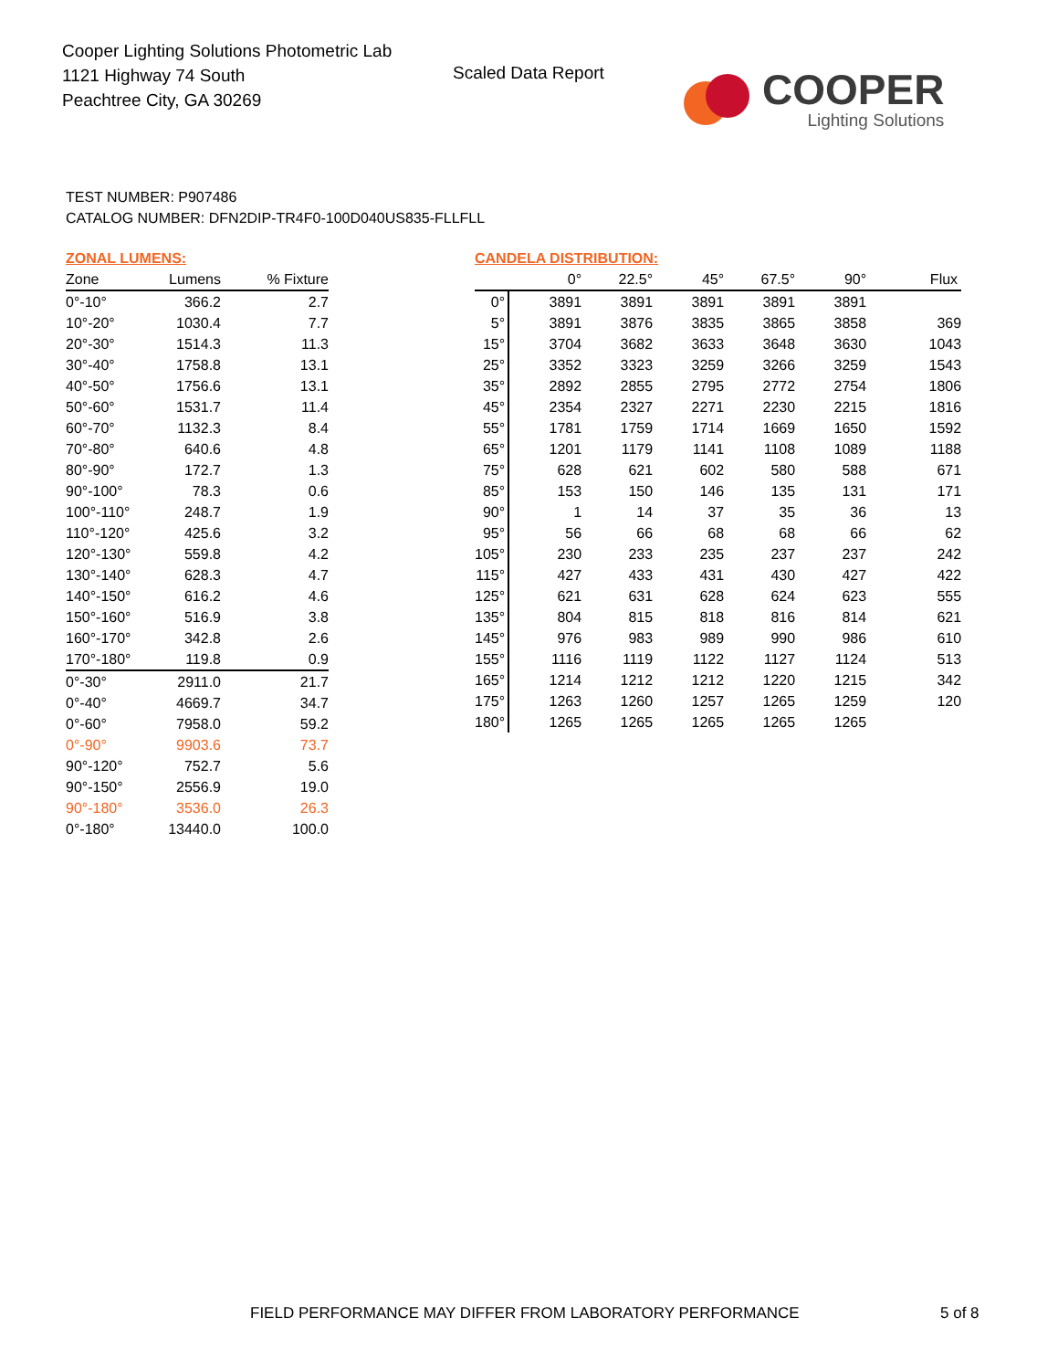Cooper Lighting Solutions Photometric Lab
1121 Highway 74 South
Peachtree City, GA 30269
Scaled Data Report
COOPER
Lighting Solutions
TEST NUMBER: P907486
CATALOG NUMBER: DFN2DIP-TR4F0-100D040US835-FLLFLL
ZONAL LUMENS:
| Zone | Lumens | % Fixture |
| --- | --- | --- |
| 0°-10° | 366.2 | 2.7 |
| 10°-20° | 1030.4 | 7.7 |
| 20°-30° | 1514.3 | 11.3 |
| 30°-40° | 1758.8 | 13.1 |
| 40°-50° | 1756.6 | 13.1 |
| 50°-60° | 1531.7 | 11.4 |
| 60°-70° | 1132.3 | 8.4 |
| 70°-80° | 640.6 | 4.8 |
| 80°-90° | 172.7 | 1.3 |
| 90°-100° | 78.3 | 0.6 |
| 100°-110° | 248.7 | 1.9 |
| 110°-120° | 425.6 | 3.2 |
| 120°-130° | 559.8 | 4.2 |
| 130°-140° | 628.3 | 4.7 |
| 140°-150° | 616.2 | 4.6 |
| 150°-160° | 516.9 | 3.8 |
| 160°-170° | 342.8 | 2.6 |
| 170°-180° | 119.8 | 0.9 |
| 0°-30° | 2911.0 | 21.7 |
| 0°-40° | 4669.7 | 34.7 |
| 0°-60° | 7958.0 | 59.2 |
| 0°-90° | 9903.6 | 73.7 |
| 90°-120° | 752.7 | 5.6 |
| 90°-150° | 2556.9 | 19.0 |
| 90°-180° | 3536.0 | 26.3 |
| 0°-180° | 13440.0 | 100.0 |
CANDELA DISTRIBUTION:
| | 0° | 22.5° | 45° | 67.5° | 90° | Flux |
| --- | --- | --- | --- | --- | --- | --- |
| 0° | 3891 | 3891 | 3891 | 3891 | 3891 | |
| 5° | 3891 | 3876 | 3835 | 3865 | 3858 | 369 |
| 15° | 3704 | 3682 | 3633 | 3648 | 3630 | 1043 |
| 25° | 3352 | 3323 | 3259 | 3266 | 3259 | 1543 |
| 35° | 2892 | 2855 | 2795 | 2772 | 2754 | 1806 |
| 45° | 2354 | 2327 | 2271 | 2230 | 2215 | 1816 |
| 55° | 1781 | 1759 | 1714 | 1669 | 1650 | 1592 |
| 65° | 1201 | 1179 | 1141 | 1108 | 1089 | 1188 |
| 75° | 628 | 621 | 602 | 580 | 588 | 671 |
| 85° | 153 | 150 | 146 | 135 | 131 | 171 |
| 90° | 1 | 14 | 37 | 35 | 36 | 13 |
| 95° | 56 | 66 | 68 | 68 | 66 | 62 |
| 105° | 230 | 233 | 235 | 237 | 237 | 242 |
| 115° | 427 | 433 | 431 | 430 | 427 | 422 |
| 125° | 621 | 631 | 628 | 624 | 623 | 555 |
| 135° | 804 | 815 | 818 | 816 | 814 | 621 |
| 145° | 976 | 983 | 989 | 990 | 986 | 610 |
| 155° | 1116 | 1119 | 1122 | 1127 | 1124 | 513 |
| 165° | 1214 | 1212 | 1212 | 1220 | 1215 | 342 |
| 175° | 1263 | 1260 | 1257 | 1265 | 1259 | 120 |
| 180° | 1265 | 1265 | 1265 | 1265 | 1265 | |
FIELD PERFORMANCE MAY DIFFER FROM LABORATORY PERFORMANCE
5 of 8